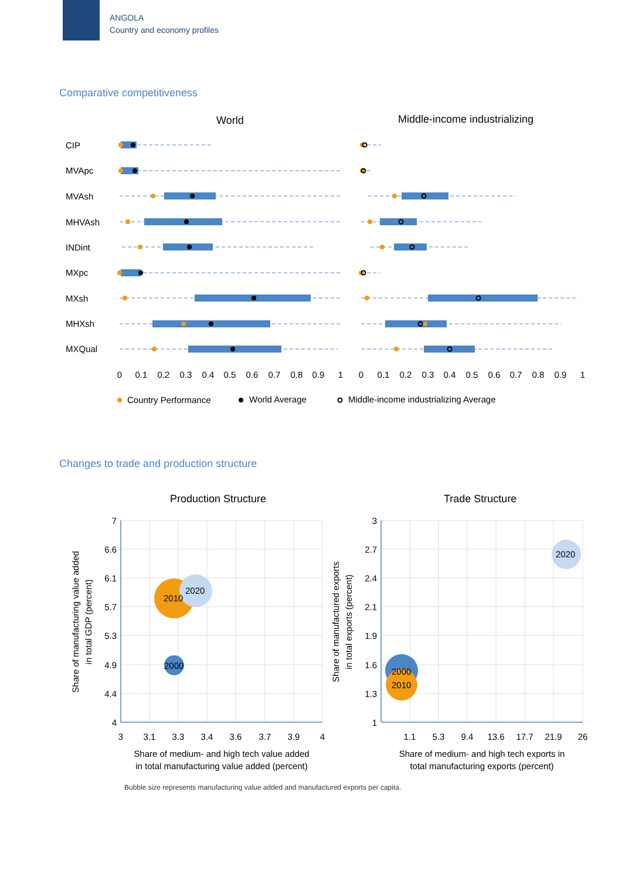ANGOLA
Country and economy profiles
Comparative competitiveness
World
Middle-income industrializing
CIP
MVApc
MVAsh
MHVAsh
INDint
MXpc
MXsh
MHXsh
MXQual
0
0.1
0.2
0.3
0.4
0.5
0.6
0.7
0.8
0.9
1
0
0.1
0.2
0.3
0.4
0.5
0.6
0.7
0.8
0.9
1
Country Performance
World Average
Middle-income industrializing Average
Changes to trade and production structure
Production Structure
Trade Structure
2010
2020
2000
2020
2000
2010
7
6.6
6.1
5.7
5.3
4.9
4.4
4
3
2.7
2.4
2.1
1.9
1.6
1.3
1
3
3.1
3.3
3.4
3.6
3.7
3.9
4
1.1
5.3
9.4
13.6
17.7
21.9
26
Share of medium- and high tech value added
in total manufacturing value added (percent)
Share of medium- and high tech exports in
total manufacturing exports (percent)
Share of manufacturing value added
in total GDP (percent)
Share of manufactured exports
in total exports (percent)
Bubble size represents manufacturing value added and manufactured exports per capita.